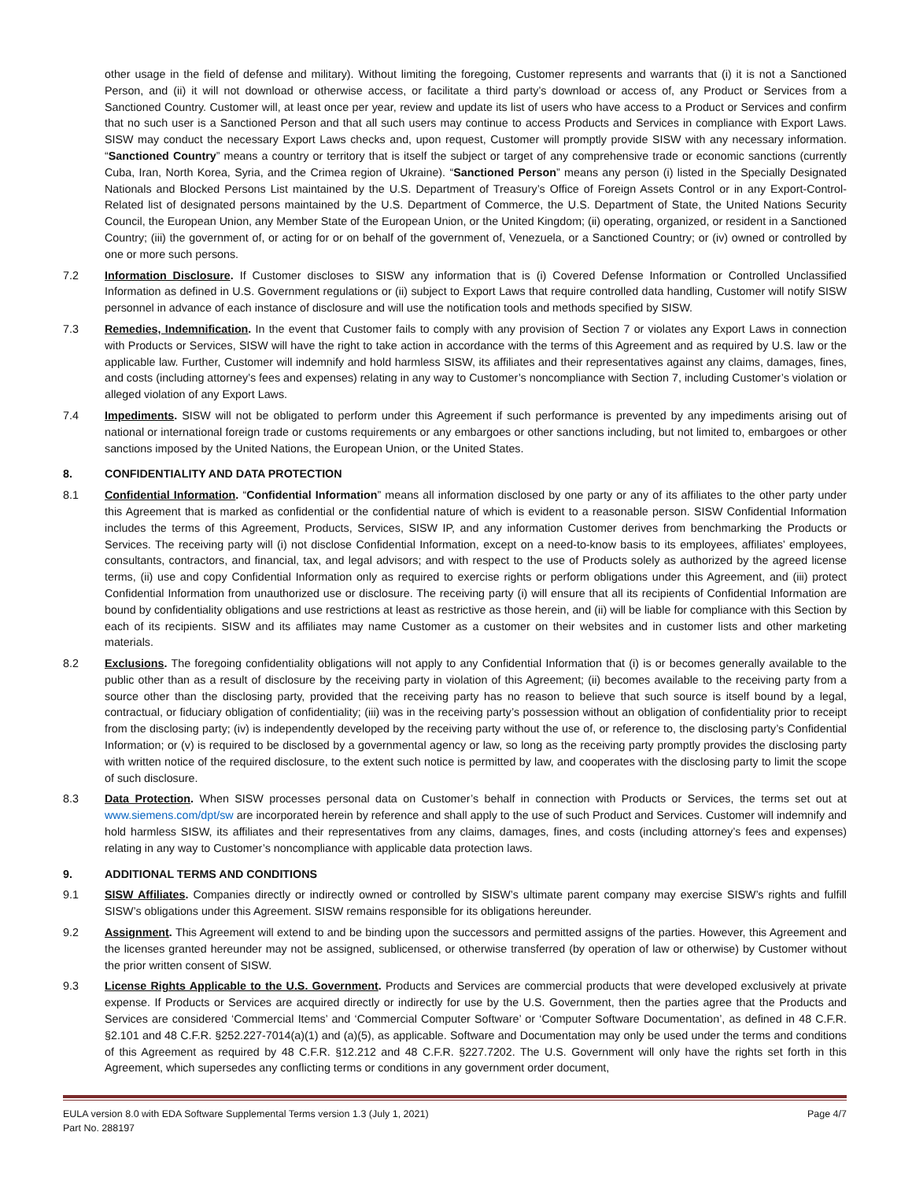other usage in the field of defense and military). Without limiting the foregoing, Customer represents and warrants that (i) it is not a Sanctioned Person, and (ii) it will not download or otherwise access, or facilitate a third party’s download or access of, any Product or Services from a Sanctioned Country. Customer will, at least once per year, review and update its list of users who have access to a Product or Services and confirm that no such user is a Sanctioned Person and that all such users may continue to access Products and Services in compliance with Export Laws. SISW may conduct the necessary Export Laws checks and, upon request, Customer will promptly provide SISW with any necessary information. “Sanctioned Country” means a country or territory that is itself the subject or target of any comprehensive trade or economic sanctions (currently Cuba, Iran, North Korea, Syria, and the Crimea region of Ukraine). “Sanctioned Person” means any person (i) listed in the Specially Designated Nationals and Blocked Persons List maintained by the U.S. Department of Treasury’s Office of Foreign Assets Control or in any Export-Control-Related list of designated persons maintained by the U.S. Department of Commerce, the U.S. Department of State, the United Nations Security Council, the European Union, any Member State of the European Union, or the United Kingdom; (ii) operating, organized, or resident in a Sanctioned Country; (iii) the government of, or acting for or on behalf of the government of, Venezuela, or a Sanctioned Country; or (iv) owned or controlled by one or more such persons.
7.2 Information Disclosure. If Customer discloses to SISW any information that is (i) Covered Defense Information or Controlled Unclassified Information as defined in U.S. Government regulations or (ii) subject to Export Laws that require controlled data handling, Customer will notify SISW personnel in advance of each instance of disclosure and will use the notification tools and methods specified by SISW.
7.3 Remedies, Indemnification. In the event that Customer fails to comply with any provision of Section 7 or violates any Export Laws in connection with Products or Services, SISW will have the right to take action in accordance with the terms of this Agreement and as required by U.S. law or the applicable law. Further, Customer will indemnify and hold harmless SISW, its affiliates and their representatives against any claims, damages, fines, and costs (including attorney’s fees and expenses) relating in any way to Customer’s noncompliance with Section 7, including Customer’s violation or alleged violation of any Export Laws.
7.4 Impediments. SISW will not be obligated to perform under this Agreement if such performance is prevented by any impediments arising out of national or international foreign trade or customs requirements or any embargoes or other sanctions including, but not limited to, embargoes or other sanctions imposed by the United Nations, the European Union, or the United States.
8. CONFIDENTIALITY AND DATA PROTECTION
8.1 Confidential Information. “Confidential Information” means all information disclosed by one party or any of its affiliates to the other party under this Agreement that is marked as confidential or the confidential nature of which is evident to a reasonable person. SISW Confidential Information includes the terms of this Agreement, Products, Services, SISW IP, and any information Customer derives from benchmarking the Products or Services. The receiving party will (i) not disclose Confidential Information, except on a need-to-know basis to its employees, affiliates’ employees, consultants, contractors, and financial, tax, and legal advisors; and with respect to the use of Products solely as authorized by the agreed license terms, (ii) use and copy Confidential Information only as required to exercise rights or perform obligations under this Agreement, and (iii) protect Confidential Information from unauthorized use or disclosure. The receiving party (i) will ensure that all its recipients of Confidential Information are bound by confidentiality obligations and use restrictions at least as restrictive as those herein, and (ii) will be liable for compliance with this Section by each of its recipients. SISW and its affiliates may name Customer as a customer on their websites and in customer lists and other marketing materials.
8.2 Exclusions. The foregoing confidentiality obligations will not apply to any Confidential Information that (i) is or becomes generally available to the public other than as a result of disclosure by the receiving party in violation of this Agreement; (ii) becomes available to the receiving party from a source other than the disclosing party, provided that the receiving party has no reason to believe that such source is itself bound by a legal, contractual, or fiduciary obligation of confidentiality; (iii) was in the receiving party’s possession without an obligation of confidentiality prior to receipt from the disclosing party; (iv) is independently developed by the receiving party without the use of, or reference to, the disclosing party’s Confidential Information; or (v) is required to be disclosed by a governmental agency or law, so long as the receiving party promptly provides the disclosing party with written notice of the required disclosure, to the extent such notice is permitted by law, and cooperates with the disclosing party to limit the scope of such disclosure.
8.3 Data Protection. When SISW processes personal data on Customer’s behalf in connection with Products or Services, the terms set out at www.siemens.com/dpt/sw are incorporated herein by reference and shall apply to the use of such Product and Services. Customer will indemnify and hold harmless SISW, its affiliates and their representatives from any claims, damages, fines, and costs (including attorney’s fees and expenses) relating in any way to Customer’s noncompliance with applicable data protection laws.
9. ADDITIONAL TERMS AND CONDITIONS
9.1 SISW Affiliates. Companies directly or indirectly owned or controlled by SISW’s ultimate parent company may exercise SISW’s rights and fulfill SISW’s obligations under this Agreement. SISW remains responsible for its obligations hereunder.
9.2 Assignment. This Agreement will extend to and be binding upon the successors and permitted assigns of the parties. However, this Agreement and the licenses granted hereunder may not be assigned, sublicensed, or otherwise transferred (by operation of law or otherwise) by Customer without the prior written consent of SISW.
9.3 License Rights Applicable to the U.S. Government. Products and Services are commercial products that were developed exclusively at private expense. If Products or Services are acquired directly or indirectly for use by the U.S. Government, then the parties agree that the Products and Services are considered ‘Commercial Items’ and ‘Commercial Computer Software’ or ‘Computer Software Documentation’, as defined in 48 C.F.R. §2.101 and 48 C.F.R. §252.227-7014(a)(1) and (a)(5), as applicable. Software and Documentation may only be used under the terms and conditions of this Agreement as required by 48 C.F.R. §12.212 and 48 C.F.R. §227.7202. The U.S. Government will only have the rights set forth in this Agreement, which supersedes any conflicting terms or conditions in any government order document,
EULA version 8.0 with EDA Software Supplemental Terms version 1.3 (July 1, 2021)
Part No. 288197
Page 4/7